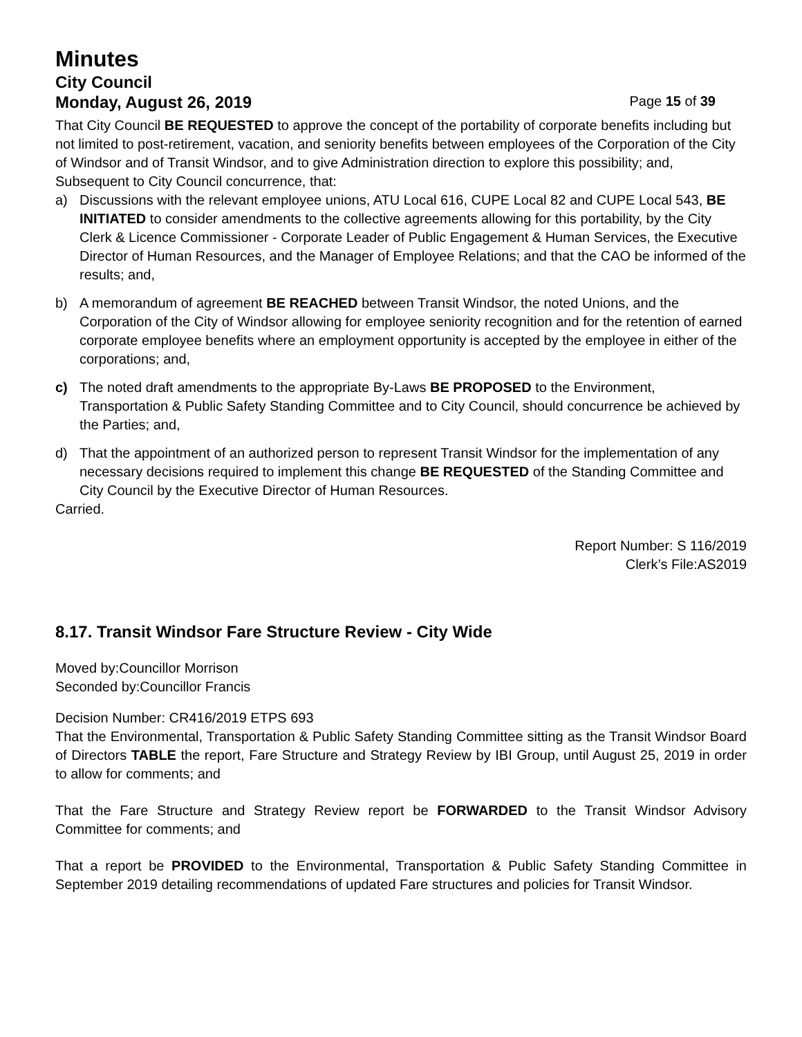Minutes
City Council
Monday, August 26, 2019 Page 15 of 39
That City Council BE REQUESTED to approve the concept of the portability of corporate benefits including but not limited to post-retirement, vacation, and seniority benefits between employees of the Corporation of the City of Windsor and of Transit Windsor, and to give Administration direction to explore this possibility; and,
Subsequent to City Council concurrence, that:
a) Discussions with the relevant employee unions, ATU Local 616, CUPE Local 82 and CUPE Local 543, BE INITIATED to consider amendments to the collective agreements allowing for this portability, by the City Clerk & Licence Commissioner - Corporate Leader of Public Engagement & Human Services, the Executive Director of Human Resources, and the Manager of Employee Relations; and that the CAO be informed of the results; and,
b) A memorandum of agreement BE REACHED between Transit Windsor, the noted Unions, and the Corporation of the City of Windsor allowing for employee seniority recognition and for the retention of earned corporate employee benefits where an employment opportunity is accepted by the employee in either of the corporations; and,
c) The noted draft amendments to the appropriate By-Laws BE PROPOSED to the Environment, Transportation & Public Safety Standing Committee and to City Council, should concurrence be achieved by the Parties; and,
d) That the appointment of an authorized person to represent Transit Windsor for the implementation of any necessary decisions required to implement this change BE REQUESTED of the Standing Committee and City Council by the Executive Director of Human Resources.
Carried.
Report Number: S 116/2019
Clerk’s File:AS2019
8.17. Transit Windsor Fare Structure Review - City Wide
Moved by:Councillor Morrison
Seconded by:Councillor Francis
Decision Number: CR416/2019 ETPS 693
That the Environmental, Transportation & Public Safety Standing Committee sitting as the Transit Windsor Board of Directors TABLE the report, Fare Structure and Strategy Review by IBI Group, until August 25, 2019 in order to allow for comments; and
That the Fare Structure and Strategy Review report be FORWARDED to the Transit Windsor Advisory Committee for comments; and
That a report be PROVIDED to the Environmental, Transportation & Public Safety Standing Committee in September 2019 detailing recommendations of updated Fare structures and policies for Transit Windsor.